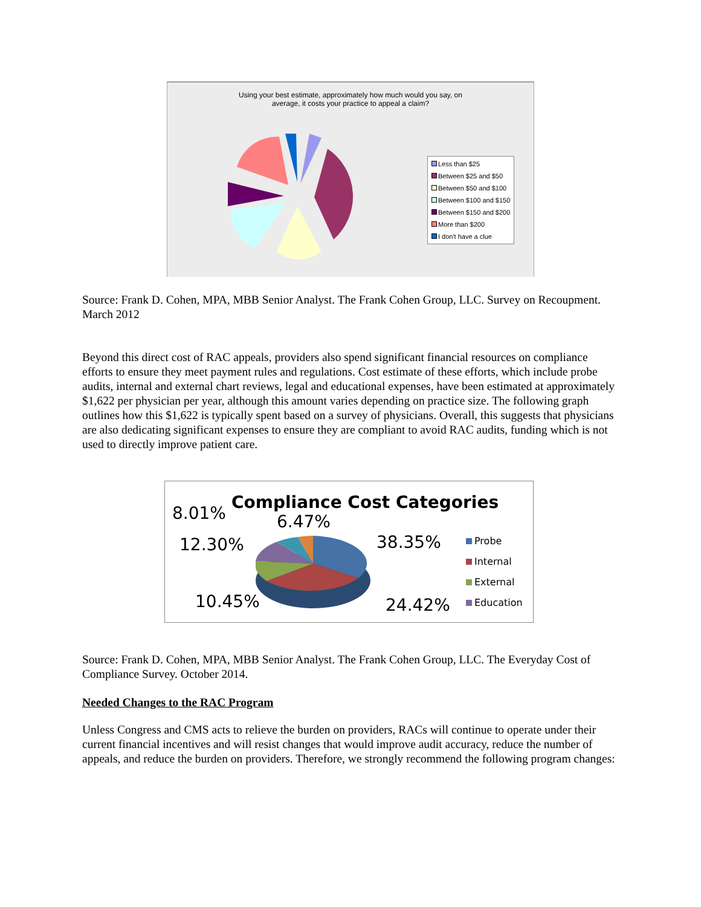Using your best estimate, approximately how much would you say, on
average, it costs your practice to appeal a claim?
Less than $25
Between $25 and $50
Between $50 and $100
Between $100 and $150
Between $150 and $200
More than $200
I don't have a clue
Source: Frank D. Cohen, MPA, MBB Senior Analyst. The Frank Cohen Group, LLC. Survey on Recoupment. March 2012
Beyond this direct cost of RAC appeals, providers also spend significant financial resources on compliance efforts to ensure they meet payment rules and regulations. Cost estimate of these efforts, which include probe audits, internal and external chart reviews, legal and educational expenses, have been estimated at approximately $1,622 per physician per year, although this amount varies depending on practice size. The following graph outlines how this $1,622 is typically spent based on a survey of physicians. Overall, this suggests that physicians are also dedicating significant expenses to ensure they are compliant to avoid RAC audits, funding which is not used to directly improve patient care.
Compliance Cost Categories
8.01% 6.47%
12.30% 38.35%
10.45% 24.42%
Probe
Internal
External
Education
Source: Frank D. Cohen, MPA, MBB Senior Analyst. The Frank Cohen Group, LLC. The Everyday Cost of Compliance Survey. October 2014.
Needed Changes to the RAC Program
Unless Congress and CMS acts to relieve the burden on providers, RACs will continue to operate under their current financial incentives and will resist changes that would improve audit accuracy, reduce the number of appeals, and reduce the burden on providers. Therefore, we strongly recommend the following program changes: